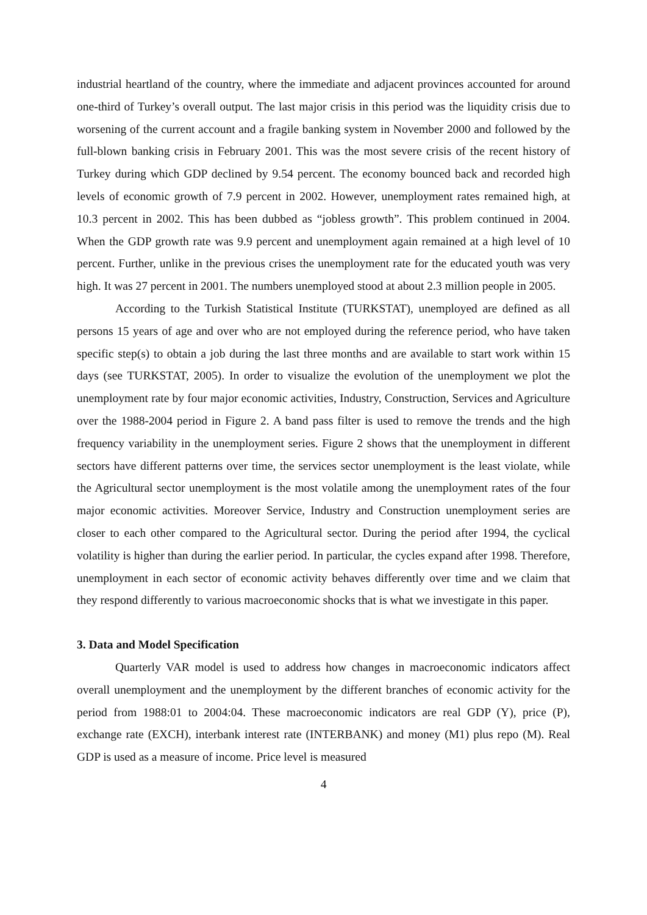industrial heartland of the country, where the immediate and adjacent provinces accounted for around one-third of Turkey’s overall output. The last major crisis in this period was the liquidity crisis due to worsening of the current account and a fragile banking system in November 2000 and followed by the full-blown banking crisis in February 2001. This was the most severe crisis of the recent history of Turkey during which GDP declined by 9.54 percent. The economy bounced back and recorded high levels of economic growth of 7.9 percent in 2002. However, unemployment rates remained high, at 10.3 percent in 2002. This has been dubbed as “jobless growth”. This problem continued in 2004. When the GDP growth rate was 9.9 percent and unemployment again remained at a high level of 10 percent. Further, unlike in the previous crises the unemployment rate for the educated youth was very high. It was 27 percent in 2001. The numbers unemployed stood at about 2.3 million people in 2005.
According to the Turkish Statistical Institute (TURKSTAT), unemployed are defined as all persons 15 years of age and over who are not employed during the reference period, who have taken specific step(s) to obtain a job during the last three months and are available to start work within 15 days (see TURKSTAT, 2005). In order to visualize the evolution of the unemployment we plot the unemployment rate by four major economic activities, Industry, Construction, Services and Agriculture over the 1988-2004 period in Figure 2. A band pass filter is used to remove the trends and the high frequency variability in the unemployment series. Figure 2 shows that the unemployment in different sectors have different patterns over time, the services sector unemployment is the least violate, while the Agricultural sector unemployment is the most volatile among the unemployment rates of the four major economic activities. Moreover Service, Industry and Construction unemployment series are closer to each other compared to the Agricultural sector. During the period after 1994, the cyclical volatility is higher than during the earlier period. In particular, the cycles expand after 1998. Therefore, unemployment in each sector of economic activity behaves differently over time and we claim that they respond differently to various macroeconomic shocks that is what we investigate in this paper.
3. Data and Model Specification
Quarterly VAR model is used to address how changes in macroeconomic indicators affect overall unemployment and the unemployment by the different branches of economic activity for the period from 1988:01 to 2004:04. These macroeconomic indicators are real GDP (Y), price (P), exchange rate (EXCH), interbank interest rate (INTERBANK) and money (M1) plus repo (M). Real GDP is used as a measure of income. Price level is measured
4